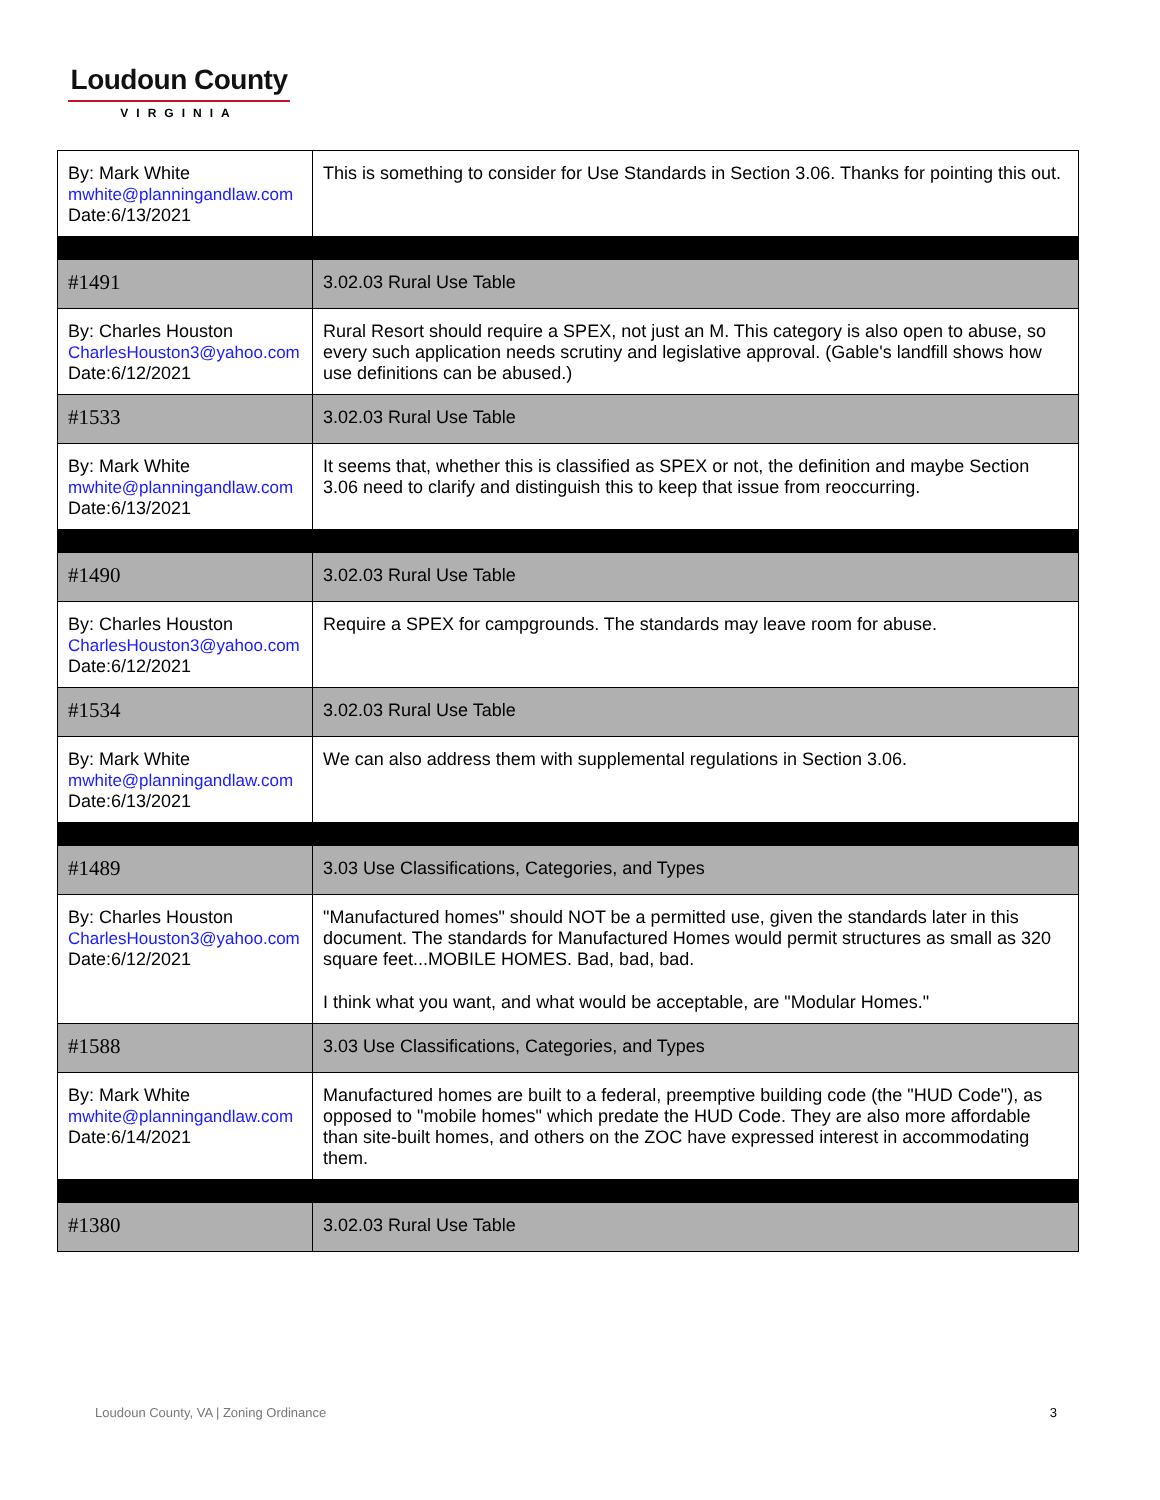Loudoun County
VIRGINIA
| By: Mark White mwhite@planningandlaw.com Date:6/13/2021 | This is something to consider for Use Standards in Section 3.06. Thanks for pointing this out. |
| #1491 | 3.02.03 Rural Use Table |
| By: Charles Houston CharlesHouston3@yahoo.com Date:6/12/2021 | Rural Resort should require a SPEX, not just an M. This category is also open to abuse, so every such application needs scrutiny and legislative approval. (Gable's landfill shows how use definitions can be abused.) |
| #1533 | 3.02.03 Rural Use Table |
| By: Mark White mwhite@planningandlaw.com Date:6/13/2021 | It seems that, whether this is classified as SPEX or not, the definition and maybe Section 3.06 need to clarify and distinguish this to keep that issue from reoccurring. |
| #1490 | 3.02.03 Rural Use Table |
| By: Charles Houston CharlesHouston3@yahoo.com Date:6/12/2021 | Require a SPEX for campgrounds. The standards may leave room for abuse. |
| #1534 | 3.02.03 Rural Use Table |
| By: Mark White mwhite@planningandlaw.com Date:6/13/2021 | We can also address them with supplemental regulations in Section 3.06. |
| #1489 | 3.03 Use Classifications, Categories, and Types |
| By: Charles Houston CharlesHouston3@yahoo.com Date:6/12/2021 | "Manufactured homes" should NOT be a permitted use, given the standards later in this document. The standards for Manufactured Homes would permit structures as small as 320 square feet...MOBILE HOMES. Bad, bad, bad. I think what you want, and what would be acceptable, are "Modular Homes." |
| #1588 | 3.03 Use Classifications, Categories, and Types |
| By: Mark White mwhite@planningandlaw.com Date:6/14/2021 | Manufactured homes are built to a federal, preemptive building code (the "HUD Code"), as opposed to "mobile homes" which predate the HUD Code. They are also more affordable than site-built homes, and others on the ZOC have expressed interest in accommodating them. |
| #1380 | 3.02.03 Rural Use Table |
Loudoun County, VA | Zoning Ordinance 3